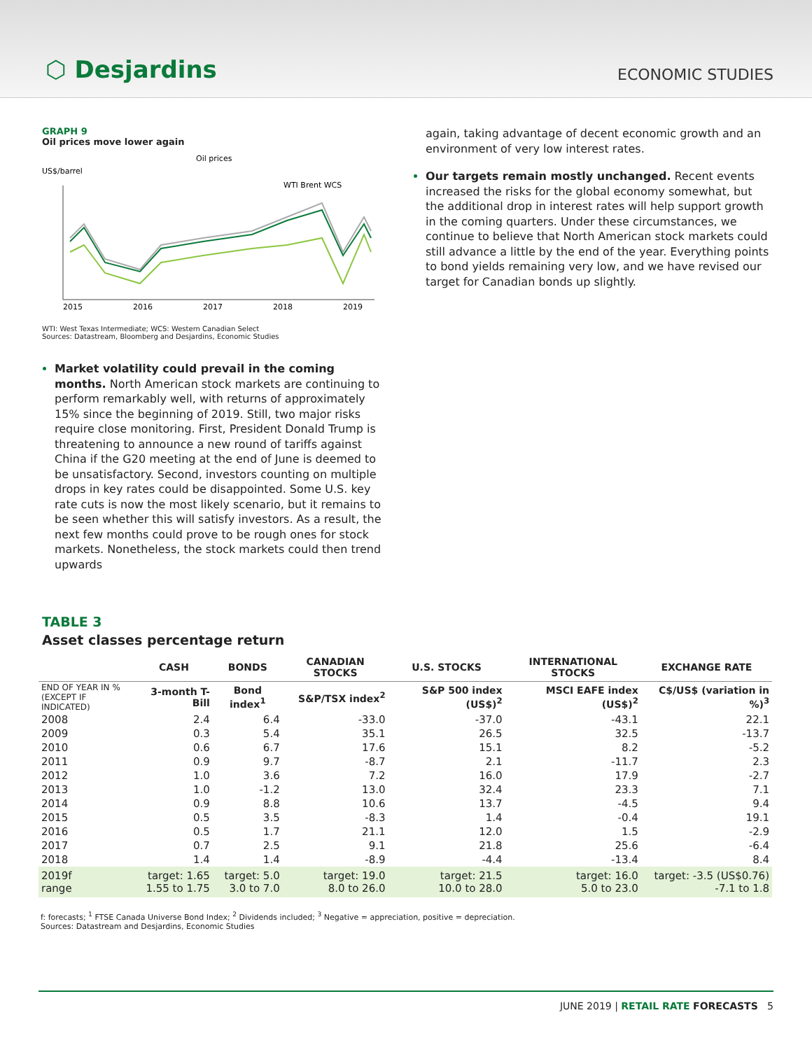⬡ Desjardins
ECONOMIC STUDIES
GRAPH 9
Oil prices move lower again
Oil prices
US$/barrel
WTI Brent WCS
2015
2016
2017
2018
2019
WTI: West Texas Intermediate; WCS: Western Canadian Select
Sources: Datastream, Bloomberg and Desjardins, Economic Studies
Market volatility could prevail in the coming months. North American stock markets are continuing to perform remarkably well, with returns of approximately 15% since the beginning of 2019. Still, two major risks require close monitoring. First, President Donald Trump is threatening to announce a new round of tariffs against China if the G20 meeting at the end of June is deemed to be unsatisfactory. Second, investors counting on multiple drops in key rates could be disappointed. Some U.S. key rate cuts is now the most likely scenario, but it remains to be seen whether this will satisfy investors. As a result, the next few months could prove to be rough ones for stock markets. Nonetheless, the stock markets could then trend upwards
again, taking advantage of decent economic growth and an environment of very low interest rates.
Our targets remain mostly unchanged. Recent events increased the risks for the global economy somewhat, but the additional drop in interest rates will help support growth in the coming quarters. Under these circumstances, we continue to believe that North American stock markets could still advance a little by the end of the year. Everything points to bond yields remaining very low, and we have revised our target for Canadian bonds up slightly.
TABLE 3
Asset classes percentage return
| | CASH | BONDS | CANADIAN STOCKS | U.S. STOCKS | INTERNATIONAL STOCKS | EXCHANGE RATE |
| --- | --- | --- | --- | --- | --- | --- |
| END OF YEAR IN % (EXCEPT IF INDICATED) | 3-month T-Bill | Bond index<sup>1</sup> | S&P/TSX index<sup>2</sup> | S&P 500 index (US$)<sup>2</sup> | MSCI EAFE index (US$)<sup>2</sup> | C$/US$ (variation in %)<sup>3</sup> |
| 2008 | 2.4 | 6.4 | -33.0 | -37.0 | -43.1 | 22.1 |
| 2009 | 0.3 | 5.4 | 35.1 | 26.5 | 32.5 | -13.7 |
| 2010 | 0.6 | 6.7 | 17.6 | 15.1 | 8.2 | -5.2 |
| 2011 | 0.9 | 9.7 | -8.7 | 2.1 | -11.7 | 2.3 |
| 2012 | 1.0 | 3.6 | 7.2 | 16.0 | 17.9 | -2.7 |
| 2013 | 1.0 | -1.2 | 13.0 | 32.4 | 23.3 | 7.1 |
| 2014 | 0.9 | 8.8 | 10.6 | 13.7 | -4.5 | 9.4 |
| 2015 | 0.5 | 3.5 | -8.3 | 1.4 | -0.4 | 19.1 |
| 2016 | 0.5 | 1.7 | 21.1 | 12.0 | 1.5 | -2.9 |
| 2017 | 0.7 | 2.5 | 9.1 | 21.8 | 25.6 | -6.4 |
| 2018 | 1.4 | 1.4 | -8.9 | -4.4 | -13.4 | 8.4 |
| 2019f range | target: 1.65 1.55 to 1.75 | target: 5.0 3.0 to 7.0 | target: 19.0 8.0 to 26.0 | target: 21.5 10.0 to 28.0 | target: 16.0 5.0 to 23.0 | target: -3.5 (US$0.76) -7.1 to 1.8 |
f: forecasts; <sup>1</sup> FTSE Canada Universe Bond Index; <sup>2</sup> Dividends included; <sup>3</sup> Negative = appreciation, positive = depreciation.
Sources: Datastream and Desjardins, Economic Studies
JUNE 2019 | RETAIL RATE FORECASTS 5